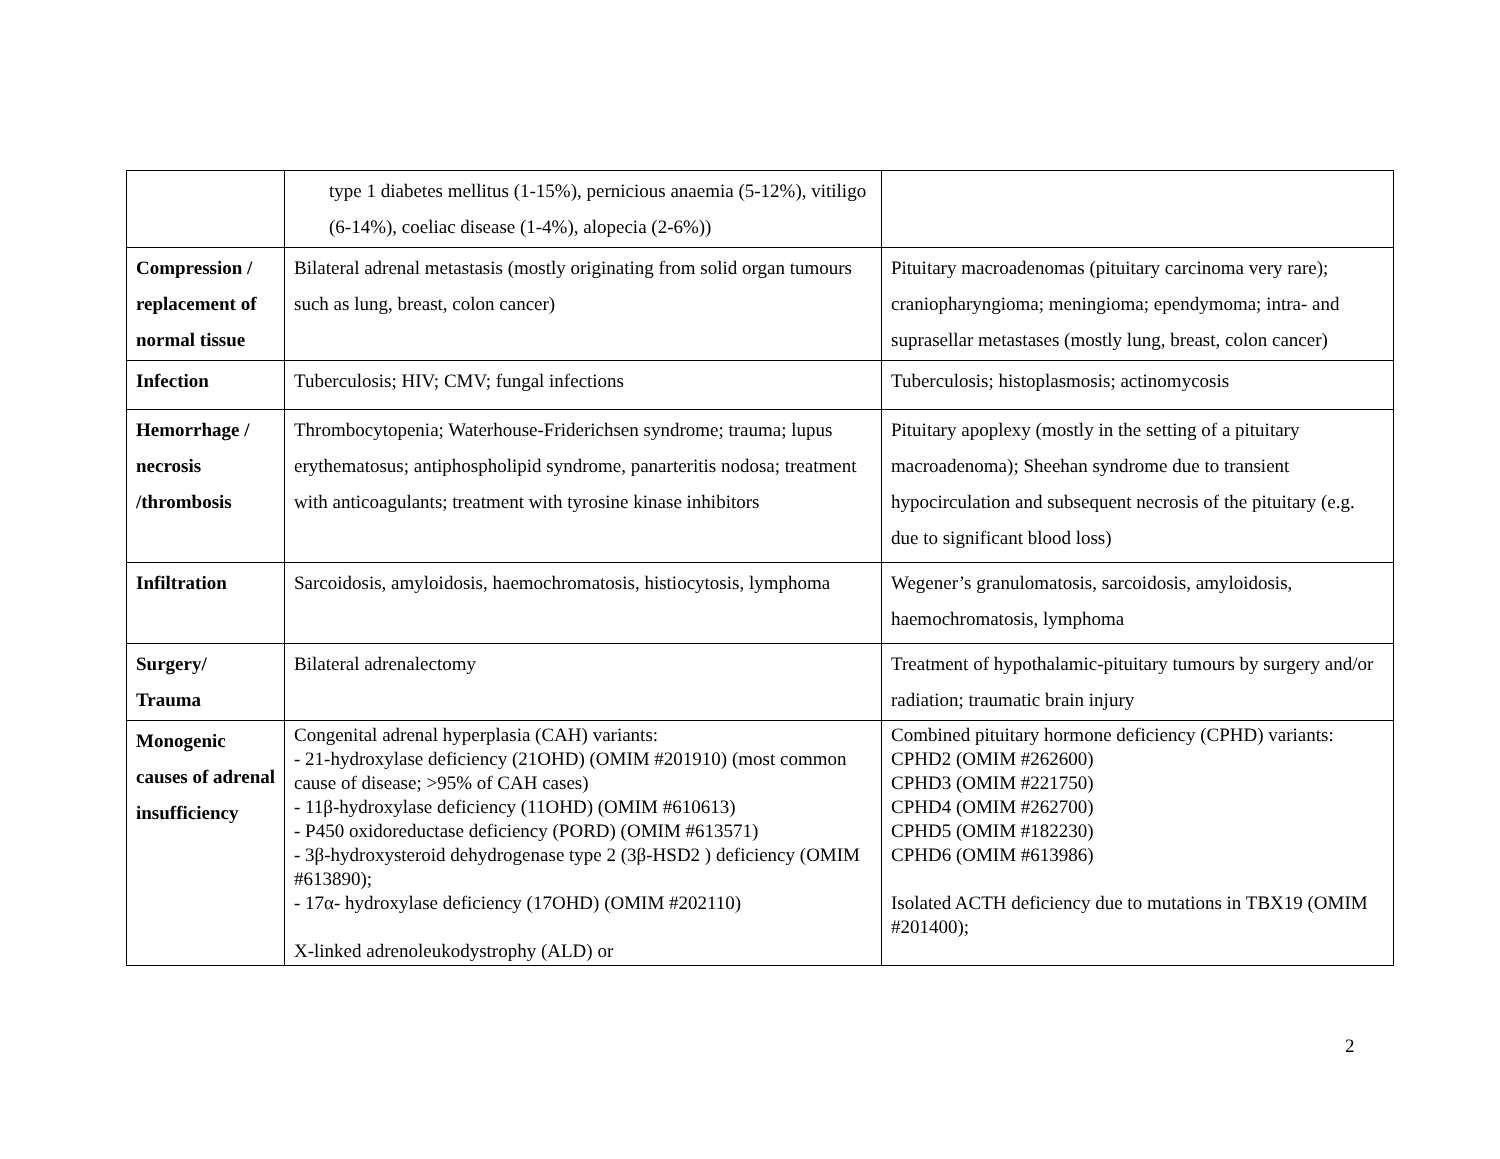| | type 1 diabetes mellitus (1-15%), pernicious anaemia (5-12%), vitiligo (6-14%), coeliac disease (1-4%), alopecia (2-6%)) | |
| Compression / replacement of normal tissue | Bilateral adrenal metastasis (mostly originating from solid organ tumours such as lung, breast, colon cancer) | Pituitary macroadenomas (pituitary carcinoma very rare); craniopharyngioma; meningioma; ependymoma; intra- and suprasellar metastases (mostly lung, breast, colon cancer) |
| Infection | Tuberculosis; HIV; CMV; fungal infections | Tuberculosis; histoplasmosis; actinomycosis |
| Hemorrhage / necrosis /thrombosis | Thrombocytopenia; Waterhouse-Friderichsen syndrome; trauma; lupus erythematosus; antiphospholipid syndrome, panarteritis nodosa; treatment with anticoagulants; treatment with tyrosine kinase inhibitors | Pituitary apoplexy (mostly in the setting of a pituitary macroadenoma); Sheehan syndrome due to transient hypocirculation and subsequent necrosis of the pituitary (e.g. due to significant blood loss) |
| Infiltration | Sarcoidosis, amyloidosis, haemochromatosis, histiocytosis, lymphoma | Wegener’s granulomatosis, sarcoidosis, amyloidosis, haemochromatosis, lymphoma |
| Surgery/ Trauma | Bilateral adrenalectomy | Treatment of hypothalamic-pituitary tumours by surgery and/or radiation; traumatic brain injury |
| Monogenic causes of adrenal insufficiency | Congenital adrenal hyperplasia (CAH) variants: - 21-hydroxylase deficiency (21OHD) (OMIM #201910) (most common cause of disease; >95% of CAH cases) - 11β-hydroxylase deficiency (11OHD) (OMIM #610613) - P450 oxidoreductase deficiency (PORD) (OMIM #613571) - 3β-hydroxysteroid dehydrogenase type 2 (3β-HSD2 ) deficiency (OMIM #613890); - 17α- hydroxylase deficiency (17OHD) (OMIM #202110) X-linked adrenoleukodystrophy (ALD) or | Combined pituitary hormone deficiency (CPHD) variants: CPHD2 (OMIM #262600) CPHD3 (OMIM #221750) CPHD4 (OMIM #262700) CPHD5 (OMIM #182230) CPHD6 (OMIM #613986) Isolated ACTH deficiency due to mutations in TBX19 (OMIM #201400); |
2